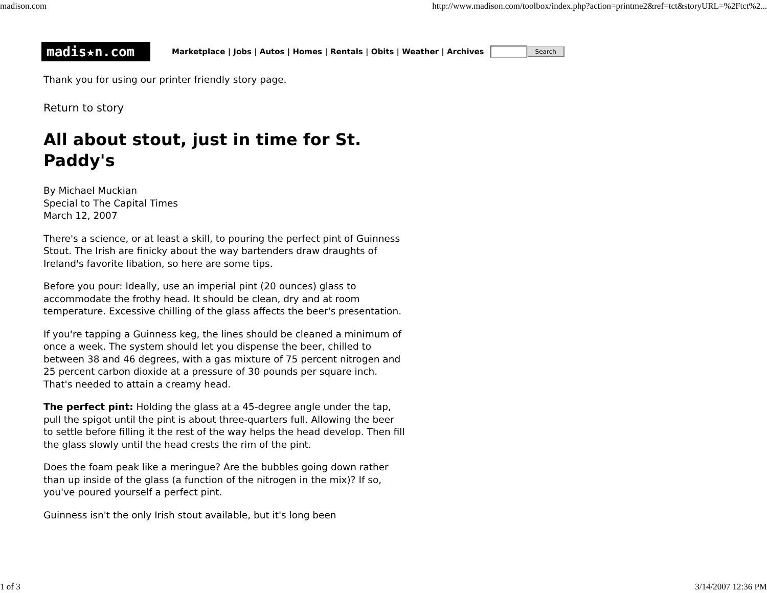madison.com http://www.madison.com/toolbox/index.php?action=printme2&ref=tct&storyURL=%2Ftct%2...
madis★n.com
Marketplace | Jobs | Autos | Homes | Rentals | Obits | Weather | Archives
Search
Thank you for using our printer friendly story page.
Return to story
All about stout, just in time for St. Paddy's
By Michael Muckian
Special to The Capital Times
March 12, 2007
There's a science, or at least a skill, to pouring the perfect pint of Guinness Stout. The Irish are finicky about the way bartenders draw draughts of Ireland's favorite libation, so here are some tips.
Before you pour: Ideally, use an imperial pint (20 ounces) glass to accommodate the frothy head. It should be clean, dry and at room temperature. Excessive chilling of the glass affects the beer's presentation.
If you're tapping a Guinness keg, the lines should be cleaned a minimum of once a week. The system should let you dispense the beer, chilled to between 38 and 46 degrees, with a gas mixture of 75 percent nitrogen and 25 percent carbon dioxide at a pressure of 30 pounds per square inch. That's needed to attain a creamy head.
The perfect pint: Holding the glass at a 45-degree angle under the tap, pull the spigot until the pint is about three-quarters full. Allowing the beer to settle before filling it the rest of the way helps the head develop. Then fill the glass slowly until the head crests the rim of the pint.
Does the foam peak like a meringue? Are the bubbles going down rather than up inside of the glass (a function of the nitrogen in the mix)? If so, you've poured yourself a perfect pint.
Guinness isn't the only Irish stout available, but it's long been
1 of 3 3/14/2007 12:36 PM